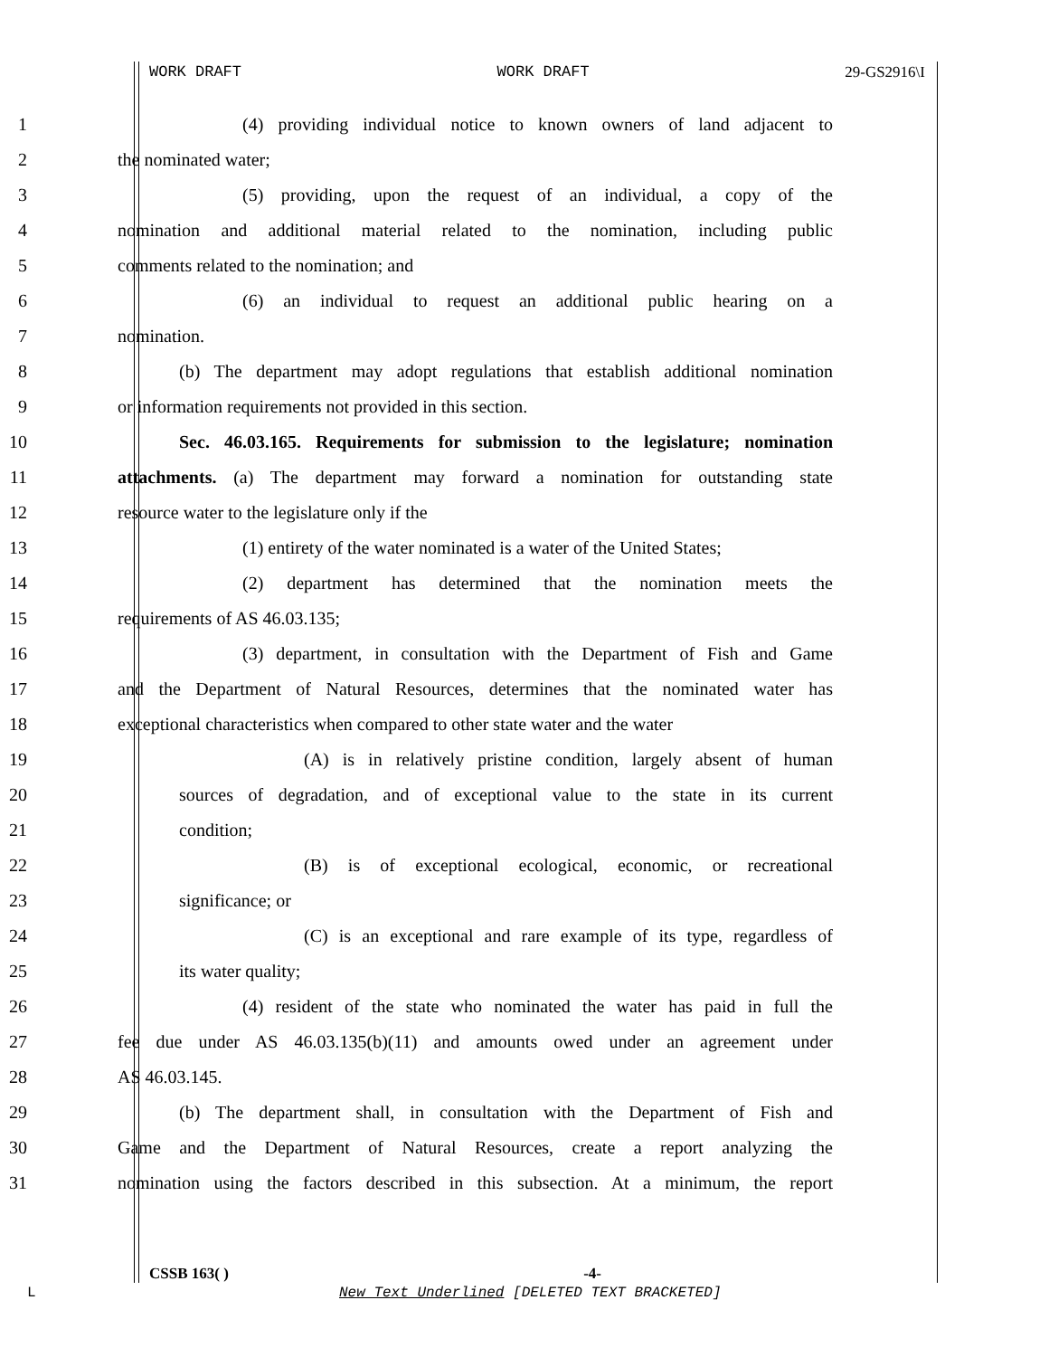WORK DRAFT WORK DRAFT 29-GS2916\I
1 (4) providing individual notice to known owners of land adjacent to
2 the nominated water;
3 (5) providing, upon the request of an individual, a copy of the
4 nomination and additional material related to the nomination, including public
5 comments related to the nomination; and
6 (6) an individual to request an additional public hearing on a
7 nomination.
8 (b) The department may adopt regulations that establish additional nomination
9 or information requirements not provided in this section.
10 Sec. 46.03.165. Requirements for submission to the legislature; nomination
11 attachments. (a) The department may forward a nomination for outstanding state
12 resource water to the legislature only if the
13 (1) entirety of the water nominated is a water of the United States;
14 (2) department has determined that the nomination meets the
15 requirements of AS 46.03.135;
16 (3) department, in consultation with the Department of Fish and Game
17 and the Department of Natural Resources, determines that the nominated water has
18 exceptional characteristics when compared to other state water and the water
19 (A) is in relatively pristine condition, largely absent of human
20 sources of degradation, and of exceptional value to the state in its current
21 condition;
22 (B) is of exceptional ecological, economic, or recreational
23 significance; or
24 (C) is an exceptional and rare example of its type, regardless of
25 its water quality;
26 (4) resident of the state who nominated the water has paid in full the
27 fee due under AS 46.03.135(b)(11) and amounts owed under an agreement under
28 AS 46.03.145.
29 (b) The department shall, in consultation with the Department of Fish and
30 Game and the Department of Natural Resources, create a report analyzing the
31 nomination using the factors described in this subsection. At a minimum, the report
CSSB 163( ) -4-
L
New Text Underlined [DELETED TEXT BRACKETED]